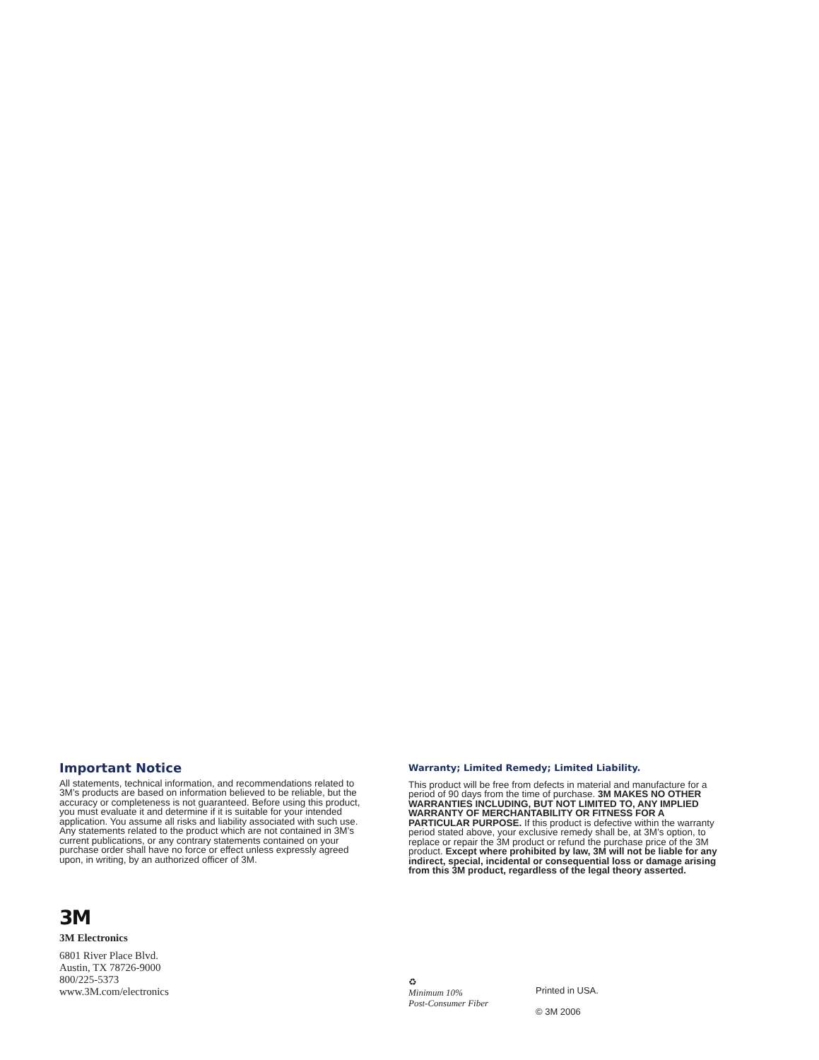Important Notice
All statements, technical information, and recommendations related to 3M’s products are based on information believed to be reliable, but the accuracy or completeness is not guaranteed. Before using this product, you must evaluate it and determine if it is suitable for your intended application. You assume all risks and liability associated with such use. Any statements related to the product which are not contained in 3M’s current publications, or any contrary statements contained on your purchase order shall have no force or effect unless expressly agreed upon, in writing, by an authorized officer of 3M.
Warranty; Limited Remedy; Limited Liability.
This product will be free from defects in material and manufacture for a period of 90 days from the time of purchase. 3M MAKES NO OTHER WARRANTIES INCLUDING, BUT NOT LIMITED TO, ANY IMPLIED WARRANTY OF MERCHANTABILITY OR FITNESS FOR A PARTICULAR PURPOSE. If this product is defective within the warranty period stated above, your exclusive remedy shall be, at 3M’s option, to replace or repair the 3M product or refund the purchase price of the 3M product. Except where prohibited by law, 3M will not be liable for any indirect, special, incidental or consequential loss or damage arising from this 3M product, regardless of the legal theory asserted.
3M
3M Electronics
6801 River Place Blvd.
Austin, TX 78726-9000
800/225-5373
www.3M.com/electronics
♻
Minimum 10%
Post-Consumer Fiber
Printed in USA.
© 3M 2006